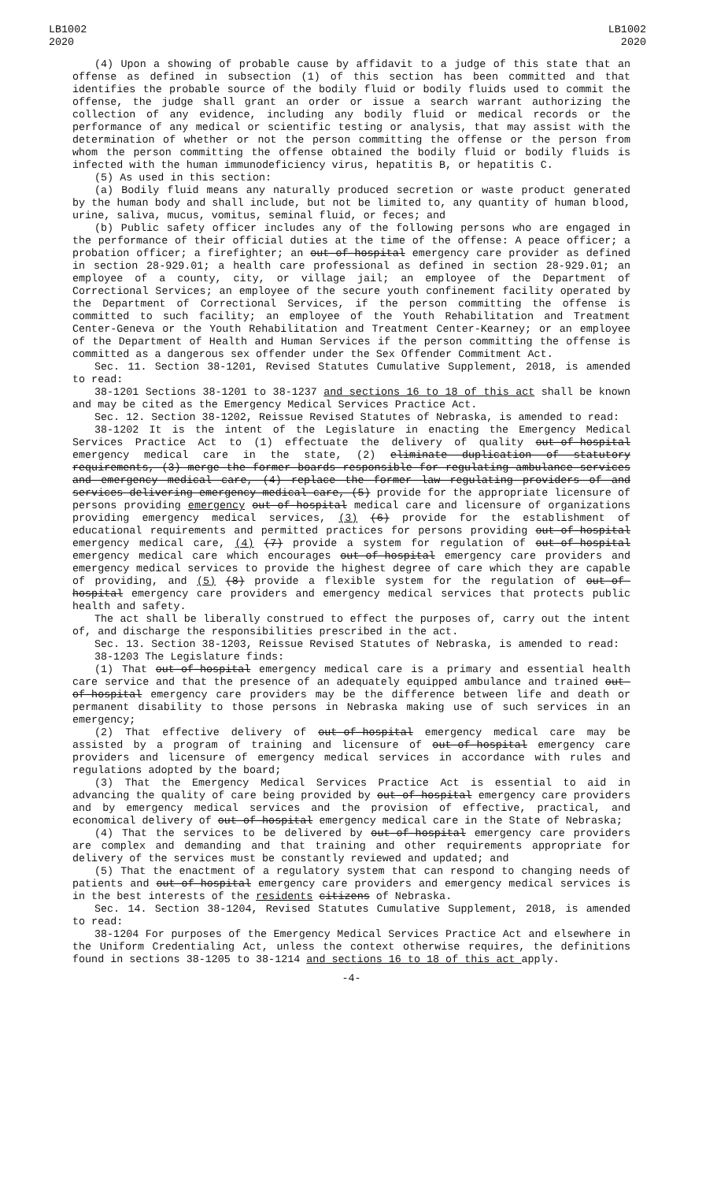LB1002
2020
LB1002
2020
(4) Upon a showing of probable cause by affidavit to a judge of this state that an offense as defined in subsection (1) of this section has been committed and that identifies the probable source of the bodily fluid or bodily fluids used to commit the offense, the judge shall grant an order or issue a search warrant authorizing the collection of any evidence, including any bodily fluid or medical records or the performance of any medical or scientific testing or analysis, that may assist with the determination of whether or not the person committing the offense or the person from whom the person committing the offense obtained the bodily fluid or bodily fluids is infected with the human immunodeficiency virus, hepatitis B, or hepatitis C.
(5) As used in this section:
(a) Bodily fluid means any naturally produced secretion or waste product generated by the human body and shall include, but not be limited to, any quantity of human blood, urine, saliva, mucus, vomitus, seminal fluid, or feces; and
(b) Public safety officer includes any of the following persons who are engaged in the performance of their official duties at the time of the offense: A peace officer; a probation officer; a firefighter; an out-of-hospital emergency care provider as defined in section 28-929.01; a health care professional as defined in section 28-929.01; an employee of a county, city, or village jail; an employee of the Department of Correctional Services; an employee of the secure youth confinement facility operated by the Department of Correctional Services, if the person committing the offense is committed to such facility; an employee of the Youth Rehabilitation and Treatment Center-Geneva or the Youth Rehabilitation and Treatment Center-Kearney; or an employee of the Department of Health and Human Services if the person committing the offense is committed as a dangerous sex offender under the Sex Offender Commitment Act.
Sec. 11. Section 38-1201, Revised Statutes Cumulative Supplement, 2018, is amended to read:
38-1201 Sections 38-1201 to 38-1237 and sections 16 to 18 of this act shall be known and may be cited as the Emergency Medical Services Practice Act.
Sec. 12. Section 38-1202, Reissue Revised Statutes of Nebraska, is amended to read:
38-1202 It is the intent of the Legislature in enacting the Emergency Medical Services Practice Act to (1) effectuate the delivery of quality out-of-hospital emergency medical care in the state, (2) eliminate duplication of statutory requirements, (3) merge the former boards responsible for regulating ambulance services and emergency medical care, (4) replace the former law regulating providers of and services delivering emergency medical care, (5) provide for the appropriate licensure of persons providing emergency out-of-hospital medical care and licensure of organizations providing emergency medical services, (3) (6) provide for the establishment of educational requirements and permitted practices for persons providing out-of-hospital emergency medical care, (4) (7) provide a system for regulation of out-of-hospital emergency medical care which encourages out-of-hospital emergency care providers and emergency medical services to provide the highest degree of care which they are capable of providing, and (5) (8) provide a flexible system for the regulation of out-of-hospital emergency care providers and emergency medical services that protects public health and safety.
The act shall be liberally construed to effect the purposes of, carry out the intent of, and discharge the responsibilities prescribed in the act.
Sec. 13. Section 38-1203, Reissue Revised Statutes of Nebraska, is amended to read:
38-1203 The Legislature finds:
(1) That out-of-hospital emergency medical care is a primary and essential health care service and that the presence of an adequately equipped ambulance and trained out-of-hospital emergency care providers may be the difference between life and death or permanent disability to those persons in Nebraska making use of such services in an emergency;
(2) That effective delivery of out-of-hospital emergency medical care may be assisted by a program of training and licensure of out-of-hospital emergency care providers and licensure of emergency medical services in accordance with rules and regulations adopted by the board;
(3) That the Emergency Medical Services Practice Act is essential to aid in advancing the quality of care being provided by out-of-hospital emergency care providers and by emergency medical services and the provision of effective, practical, and economical delivery of out-of-hospital emergency medical care in the State of Nebraska;
(4) That the services to be delivered by out-of-hospital emergency care providers are complex and demanding and that training and other requirements appropriate for delivery of the services must be constantly reviewed and updated; and
(5) That the enactment of a regulatory system that can respond to changing needs of patients and out-of-hospital emergency care providers and emergency medical services is in the best interests of the residents citizens of Nebraska.
Sec. 14. Section 38-1204, Revised Statutes Cumulative Supplement, 2018, is amended to read:
38-1204 For purposes of the Emergency Medical Services Practice Act and elsewhere in the Uniform Credentialing Act, unless the context otherwise requires, the definitions found in sections 38-1205 to 38-1214 and sections 16 to 18 of this act apply.
-4-